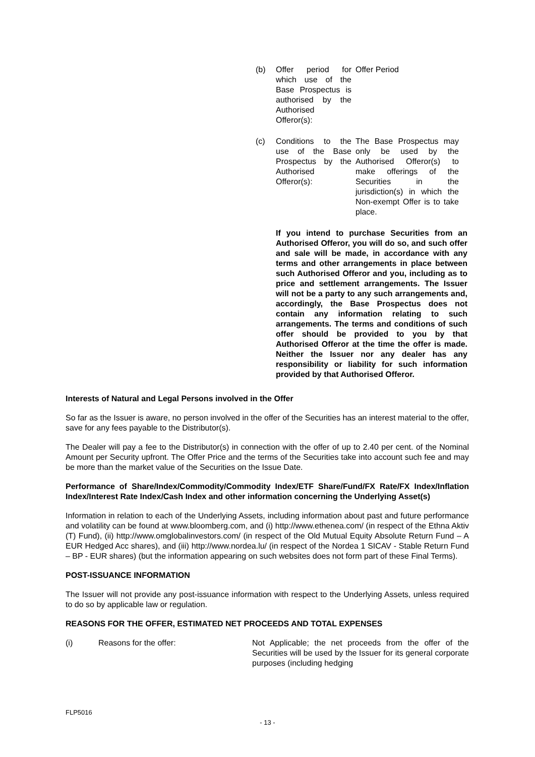(b) Offer period for which use of the Base Prospectus is authorised by the Authorised Offeror(s):
Offer Period
(c) Conditions to the use of the Base Prospectus by the Authorised Offeror(s):
The Base Prospectus may only be used by the Authorised Offeror(s) to make offerings of the Securities in the jurisdiction(s) in which the Non-exempt Offer is to take place.
If you intend to purchase Securities from an Authorised Offeror, you will do so, and such offer and sale will be made, in accordance with any terms and other arrangements in place between such Authorised Offeror and you, including as to price and settlement arrangements. The Issuer will not be a party to any such arrangements and, accordingly, the Base Prospectus does not contain any information relating to such arrangements. The terms and conditions of such offer should be provided to you by that Authorised Offeror at the time the offer is made. Neither the Issuer nor any dealer has any responsibility or liability for such information provided by that Authorised Offeror.
Interests of Natural and Legal Persons involved in the Offer
So far as the Issuer is aware, no person involved in the offer of the Securities has an interest material to the offer, save for any fees payable to the Distributor(s).
The Dealer will pay a fee to the Distributor(s) in connection with the offer of up to 2.40 per cent. of the Nominal Amount per Security upfront. The Offer Price and the terms of the Securities take into account such fee and may be more than the market value of the Securities on the Issue Date.
Performance of Share/Index/Commodity/Commodity Index/ETF Share/Fund/FX Rate/FX Index/Inflation Index/Interest Rate Index/Cash Index and other information concerning the Underlying Asset(s)
Information in relation to each of the Underlying Assets, including information about past and future performance and volatility can be found at www.bloomberg.com, and (i) http://www.ethenea.com/ (in respect of the Ethna Aktiv (T) Fund), (ii) http://www.omglobalinvestors.com/ (in respect of the Old Mutual Equity Absolute Return Fund – A EUR Hedged Acc shares), and (iii) http://www.nordea.lu/ (in respect of the Nordea 1 SICAV - Stable Return Fund – BP - EUR shares) (but the information appearing on such websites does not form part of these Final Terms).
POST-ISSUANCE INFORMATION
The Issuer will not provide any post-issuance information with respect to the Underlying Assets, unless required to do so by applicable law or regulation.
REASONS FOR THE OFFER, ESTIMATED NET PROCEEDS AND TOTAL EXPENSES
(i) Reasons for the offer: Not Applicable; the net proceeds from the offer of the Securities will be used by the Issuer for its general corporate purposes (including hedging
FLP5016
- 13 -